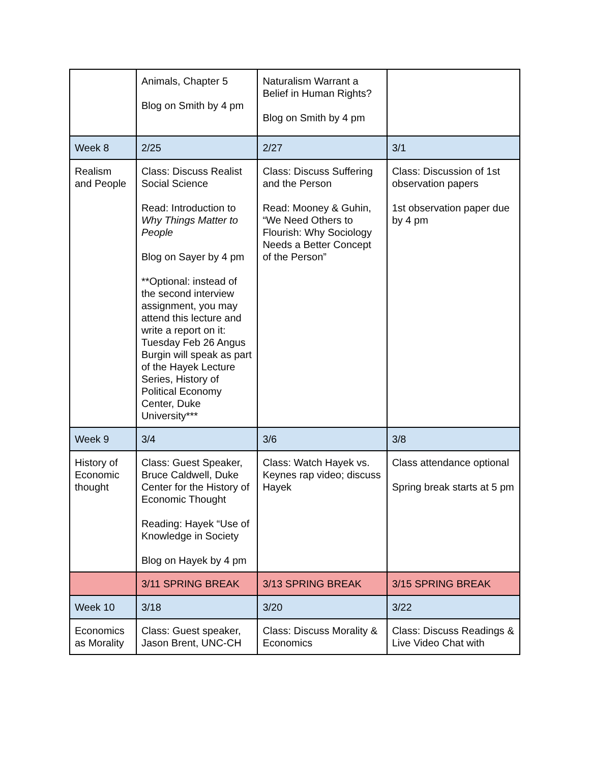| | Animals, Chapter 5 Blog on Smith by 4 pm | Naturalism Warrant a Belief in Human Rights? Blog on Smith by 4 pm | |
| Week 8 | 2/25 | 2/27 | 3/1 |
| Realism and People | Class: Discuss Realist Social Science Read: Introduction to Why Things Matter to People Blog on Sayer by 4 pm **Optional: instead of the second interview assignment, you may attend this lecture and write a report on it: Tuesday Feb 26 Angus Burgin will speak as part of the Hayek Lecture Series, History of Political Economy Center, Duke University*** | Class: Discuss Suffering and the Person Read: Mooney & Guhin, “We Need Others to Flourish: Why Sociology Needs a Better Concept of the Person” | Class: Discussion of 1st observation papers 1st observation paper due by 4 pm |
| Week 9 | 3/4 | 3/6 | 3/8 |
| History of Economic thought | Class: Guest Speaker, Bruce Caldwell, Duke Center for the History of Economic Thought Reading: Hayek “Use of Knowledge in Society Blog on Hayek by 4 pm | Class: Watch Hayek vs. Keynes rap video; discuss Hayek | Class attendance optional Spring break starts at 5 pm |
| | 3/11 SPRING BREAK | 3/13 SPRING BREAK | 3/15 SPRING BREAK |
| Week 10 | 3/18 | 3/20 | 3/22 |
| Economics as Morality | Class: Guest speaker, Jason Brent, UNC-CH | Class: Discuss Morality & Economics | Class: Discuss Readings & Live Video Chat with |